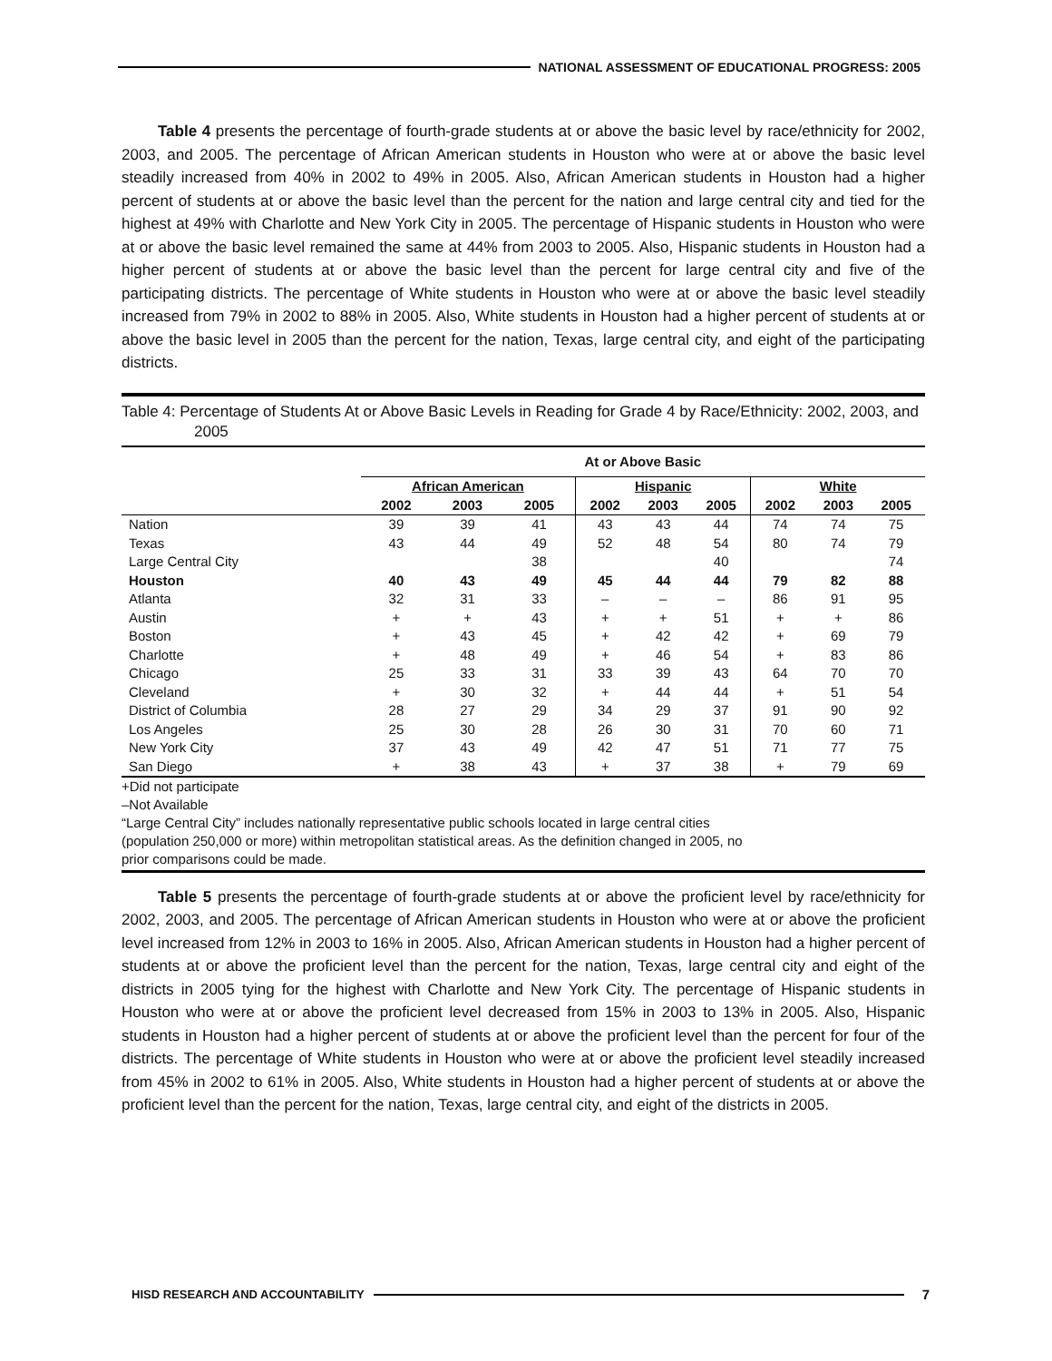NATIONAL ASSESSMENT OF EDUCATIONAL PROGRESS: 2005
Table 4 presents the percentage of fourth-grade students at or above the basic level by race/ethnicity for 2002, 2003, and 2005. The percentage of African American students in Houston who were at or above the basic level steadily increased from 40% in 2002 to 49% in 2005. Also, African American students in Houston had a higher percent of students at or above the basic level than the percent for the nation and large central city and tied for the highest at 49% with Charlotte and New York City in 2005. The percentage of Hispanic students in Houston who were at or above the basic level remained the same at 44% from 2003 to 2005. Also, Hispanic students in Houston had a higher percent of students at or above the basic level than the percent for large central city and five of the participating districts. The percentage of White students in Houston who were at or above the basic level steadily increased from 79% in 2002 to 88% in 2005. Also, White students in Houston had a higher percent of students at or above the basic level in 2005 than the percent for the nation, Texas, large central city, and eight of the participating districts.
Table 4: Percentage of Students At or Above Basic Levels in Reading for Grade 4 by Race/Ethnicity: 2002, 2003, and 2005
| | At or Above Basic | | | | | | | | |
| --- | --- | --- | --- | --- | --- | --- | --- | --- | --- |
| | African American | | | Hispanic | | | White | | |
| | 2002 | 2003 | 2005 | 2002 | 2003 | 2005 | 2002 | 2003 | 2005 |
| Nation | 39 | 39 | 41 | 43 | 43 | 44 | 74 | 74 | 75 |
| Texas | 43 | 44 | 49 | 52 | 48 | 54 | 80 | 74 | 79 |
| Large Central City | | | 38 | | | 40 | | | 74 |
| Houston | 40 | 43 | 49 | 45 | 44 | 44 | 79 | 82 | 88 |
| Atlanta | 32 | 31 | 33 | – | – | – | 86 | 91 | 95 |
| Austin | + | + | 43 | + | + | 51 | + | + | 86 |
| Boston | + | 43 | 45 | + | 42 | 42 | + | 69 | 79 |
| Charlotte | + | 48 | 49 | + | 46 | 54 | + | 83 | 86 |
| Chicago | 25 | 33 | 31 | 33 | 39 | 43 | 64 | 70 | 70 |
| Cleveland | + | 30 | 32 | + | 44 | 44 | + | 51 | 54 |
| District of Columbia | 28 | 27 | 29 | 34 | 29 | 37 | 91 | 90 | 92 |
| Los Angeles | 25 | 30 | 28 | 26 | 30 | 31 | 70 | 60 | 71 |
| New York City | 37 | 43 | 49 | 42 | 47 | 51 | 71 | 77 | 75 |
| San Diego | + | 38 | 43 | + | 37 | 38 | + | 79 | 69 |
+Did not participate
–Not Available
“Large Central City” includes nationally representative public schools located in large central cities
(population 250,000 or more) within metropolitan statistical areas. As the definition changed in 2005, no
prior comparisons could be made.
Table 5 presents the percentage of fourth-grade students at or above the proficient level by race/ethnicity for 2002, 2003, and 2005. The percentage of African American students in Houston who were at or above the proficient level increased from 12% in 2003 to 16% in 2005. Also, African American students in Houston had a higher percent of students at or above the proficient level than the percent for the nation, Texas, large central city and eight of the districts in 2005 tying for the highest with Charlotte and New York City. The percentage of Hispanic students in Houston who were at or above the proficient level decreased from 15% in 2003 to 13% in 2005. Also, Hispanic students in Houston had a higher percent of students at or above the proficient level than the percent for four of the districts. The percentage of White students in Houston who were at or above the proficient level steadily increased from 45% in 2002 to 61% in 2005. Also, White students in Houston had a higher percent of students at or above the proficient level than the percent for the nation, Texas, large central city, and eight of the districts in 2005.
HISD RESEARCH AND ACCOUNTABILITY
7